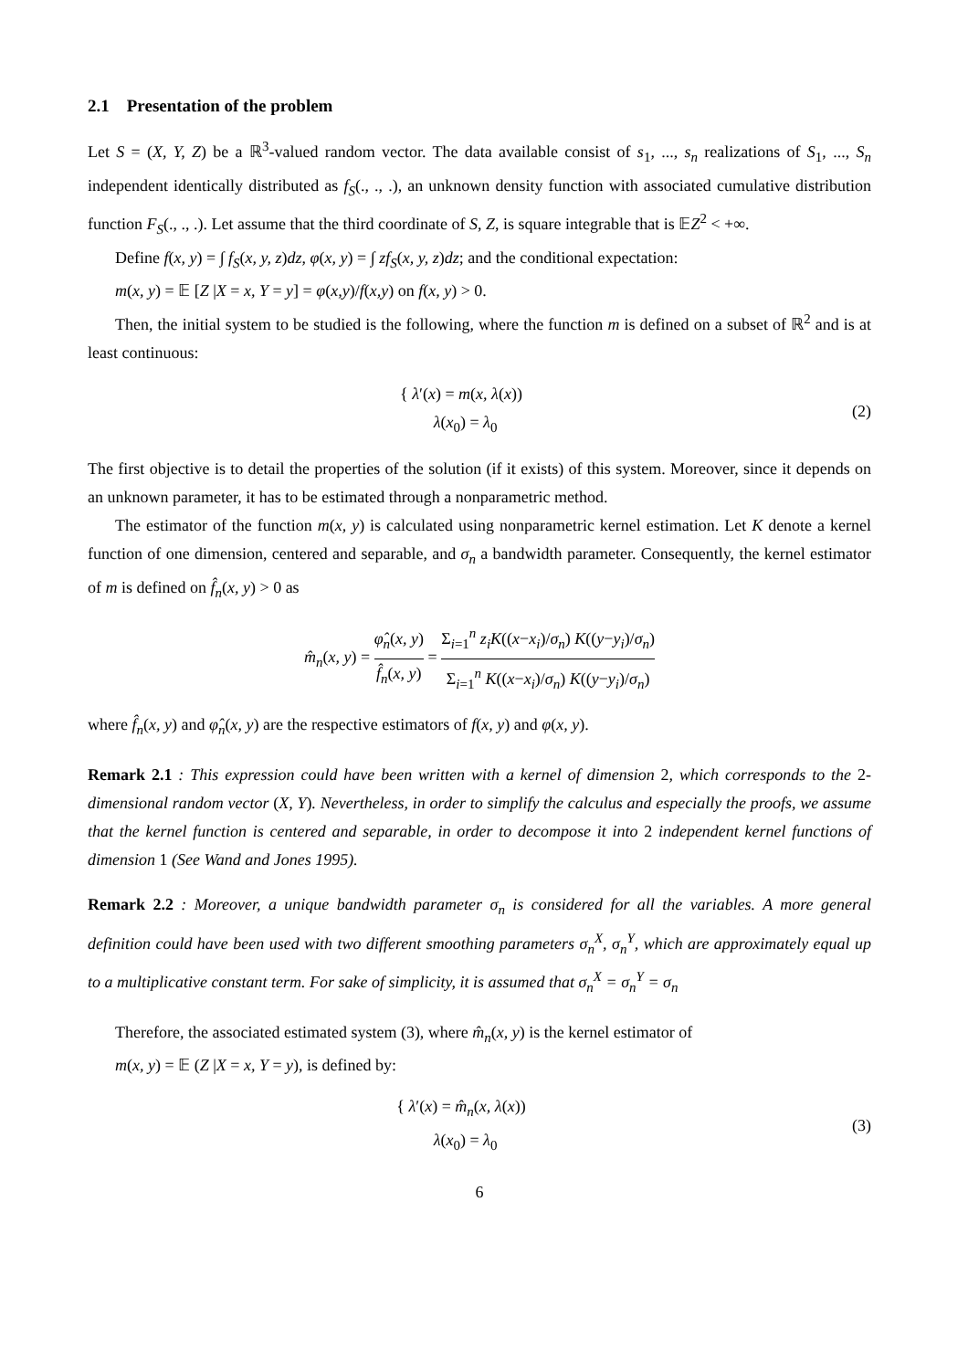2.1 Presentation of the problem
Let S = (X, Y, Z) be a ℝ<sup>3</sup>-valued random vector. The data available consist of s<sub>1</sub>, ..., s<sub>n</sub> realizations of S<sub>1</sub>, ..., S<sub>n</sub> independent identically distributed as f<sub>S</sub>(., ., .), an unknown density function with associated cumulative distribution function F<sub>S</sub>(., ., .). Let assume that the third coordinate of S, Z, is square integrable that is 𝔼Z<sup>2</sup> < +∞.
Define f(x, y) = ∫ f<sub>S</sub>(x, y, z)dz, φ(x, y) = ∫ zf<sub>S</sub>(x, y, z)dz; and the conditional expectation:
m(x, y) = 𝔼 [Z |X = x, Y = y] = φ(x,y)/f(x,y) on f(x, y) > 0.
Then, the initial system to be studied is the following, where the function m is defined on a subset of ℝ<sup>2</sup> and is at least continuous:
{ λ′(x) = m(x, λ(x))
λ(x<sub>0</sub>) = λ<sub>0</sub>
(2)
The first objective is to detail the properties of the solution (if it exists) of this system. Moreover, since it depends on an unknown parameter, it has to be estimated through a nonparametric method.
The estimator of the function m(x, y) is calculated using nonparametric kernel estimation. Let K denote a kernel function of one dimension, centered and separable, and σ<sub>n</sub> a bandwidth parameter. Consequently, the kernel estimator of m is defined on f̂<sub>n</sub>(x, y) > 0 as
m̂<sub>n</sub>(x, y) = φ̂<sub>n</sub>(x, y) f̂<sub>n</sub>(x, y) = Σ<sub>i=1</sub><sup>n</sup> z<sub>i</sub>K((x−x<sub>i</sub>)/σ<sub>n</sub>) K((y−y<sub>i</sub>)/σ<sub>n</sub>) Σ<sub>i=1</sub><sup>n</sup> K((x−x<sub>i</sub>)/σ<sub>n</sub>) K((y−y<sub>i</sub>)/σ<sub>n</sub>)
where f̂<sub>n</sub>(x, y) and φ̂<sub>n</sub>(x, y) are the respective estimators of f(x, y) and φ(x, y).
Remark 2.1 : This expression could have been written with a kernel of dimension 2, which corresponds to the 2-dimensional random vector (X, Y). Nevertheless, in order to simplify the calculus and especially the proofs, we assume that the kernel function is centered and separable, in order to decompose it into 2 independent kernel functions of dimension 1 (See Wand and Jones 1995).
Remark 2.2 : Moreover, a unique bandwidth parameter σ<sub>n</sub> is considered for all the variables. A more general definition could have been used with two different smoothing parameters σ<sub>n</sub><sup>X</sup>, σ<sub>n</sub><sup>Y</sup>, which are approximately equal up to a multiplicative constant term. For sake of simplicity, it is assumed that σ<sub>n</sub><sup>X</sup> = σ<sub>n</sub><sup>Y</sup> = σ<sub>n</sub>
Therefore, the associated estimated system (3), where m̂<sub>n</sub>(x, y) is the kernel estimator of
m(x, y) = 𝔼 (Z |X = x, Y = y), is defined by:
{ λ′(x) = m̂<sub>n</sub>(x, λ(x))
λ(x<sub>0</sub>) = λ<sub>0</sub>
(3)
6